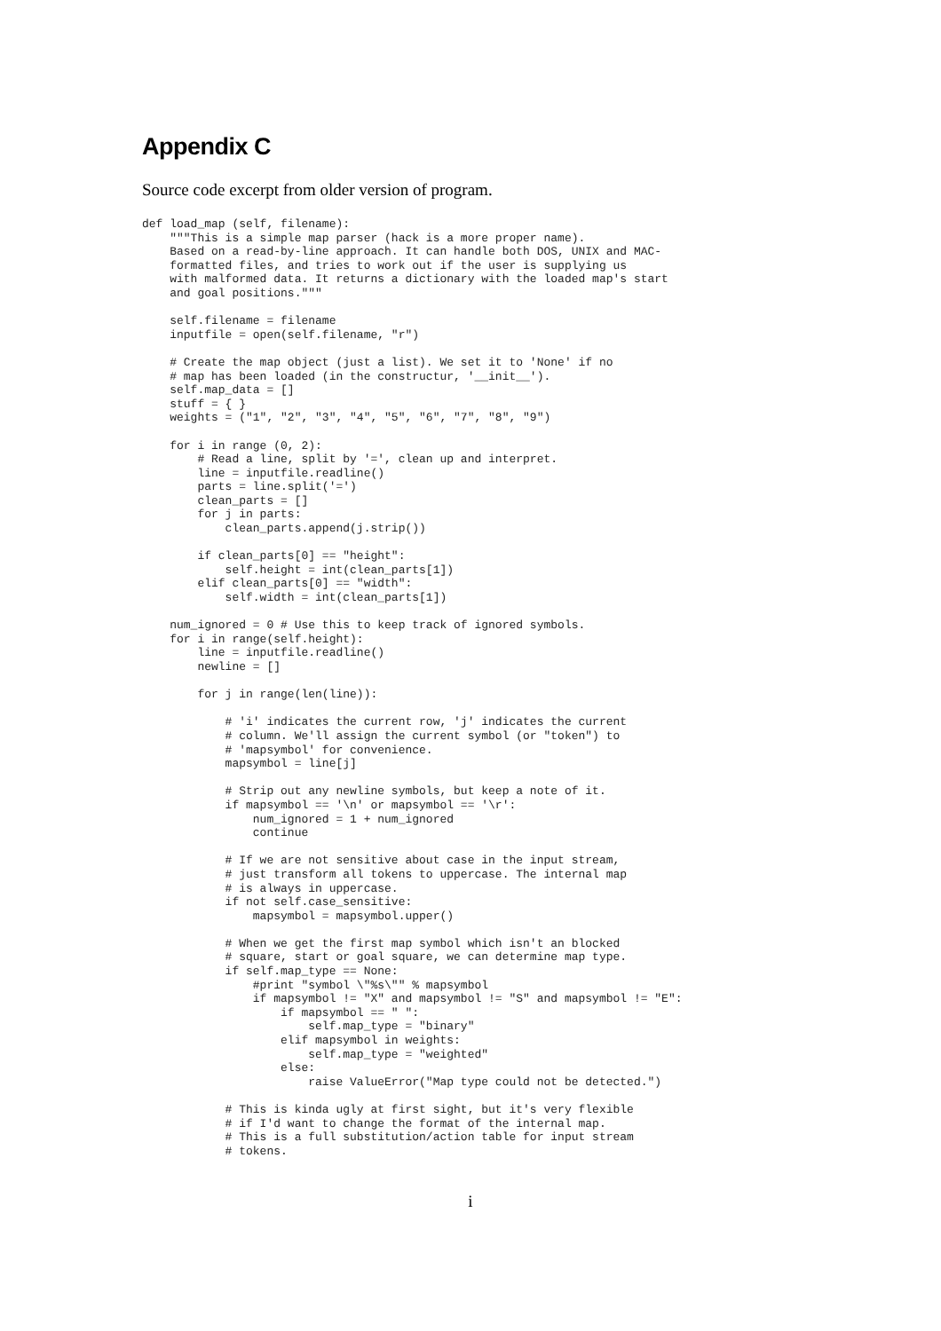Appendix C
Source code excerpt from older version of program.
def load_map (self, filename):
    """This is a simple map parser (hack is a more proper name).
    Based on a read-by-line approach. It can handle both DOS, UNIX and MAC-
    formatted files, and tries to work out if the user is supplying us
    with malformed data. It returns a dictionary with the loaded map's start
    and goal positions."""

    self.filename = filename
    inputfile = open(self.filename, "r")

    # Create the map object (just a list). We set it to 'None' if no
    # map has been loaded (in the constructur, '__init__').
    self.map_data = []
    stuff = { }
    weights = ("1", "2", "3", "4", "5", "6", "7", "8", "9")

    for i in range (0, 2):
        # Read a line, split by '=', clean up and interpret.
        line = inputfile.readline()
        parts = line.split('=')
        clean_parts = []
        for j in parts:
            clean_parts.append(j.strip())

        if clean_parts[0] == "height":
            self.height = int(clean_parts[1])
        elif clean_parts[0] == "width":
            self.width = int(clean_parts[1])

    num_ignored = 0 # Use this to keep track of ignored symbols.
    for i in range(self.height):
        line = inputfile.readline()
        newline = []

        for j in range(len(line)):

            # 'i' indicates the current row, 'j' indicates the current
            # column. We'll assign the current symbol (or "token") to
            # 'mapsymbol' for convenience.
            mapsymbol = line[j]

            # Strip out any newline symbols, but keep a note of it.
            if mapsymbol == '\n' or mapsymbol == '\r':
                num_ignored = 1 + num_ignored
                continue

            # If we are not sensitive about case in the input stream,
            # just transform all tokens to uppercase. The internal map
            # is always in uppercase.
            if not self.case_sensitive:
                mapsymbol = mapsymbol.upper()

            # When we get the first map symbol which isn't an blocked
            # square, start or goal square, we can determine map type.
            if self.map_type == None:
                #print "symbol \"%s\"" % mapsymbol
                if mapsymbol != "X" and mapsymbol != "S" and mapsymbol != "E":
                    if mapsymbol == " ":
                        self.map_type = "binary"
                    elif mapsymbol in weights:
                        self.map_type = "weighted"
                    else:
                        raise ValueError("Map type could not be detected.")

            # This is kinda ugly at first sight, but it's very flexible
            # if I'd want to change the format of the internal map.
            # This is a full substitution/action table for input stream
            # tokens.
i